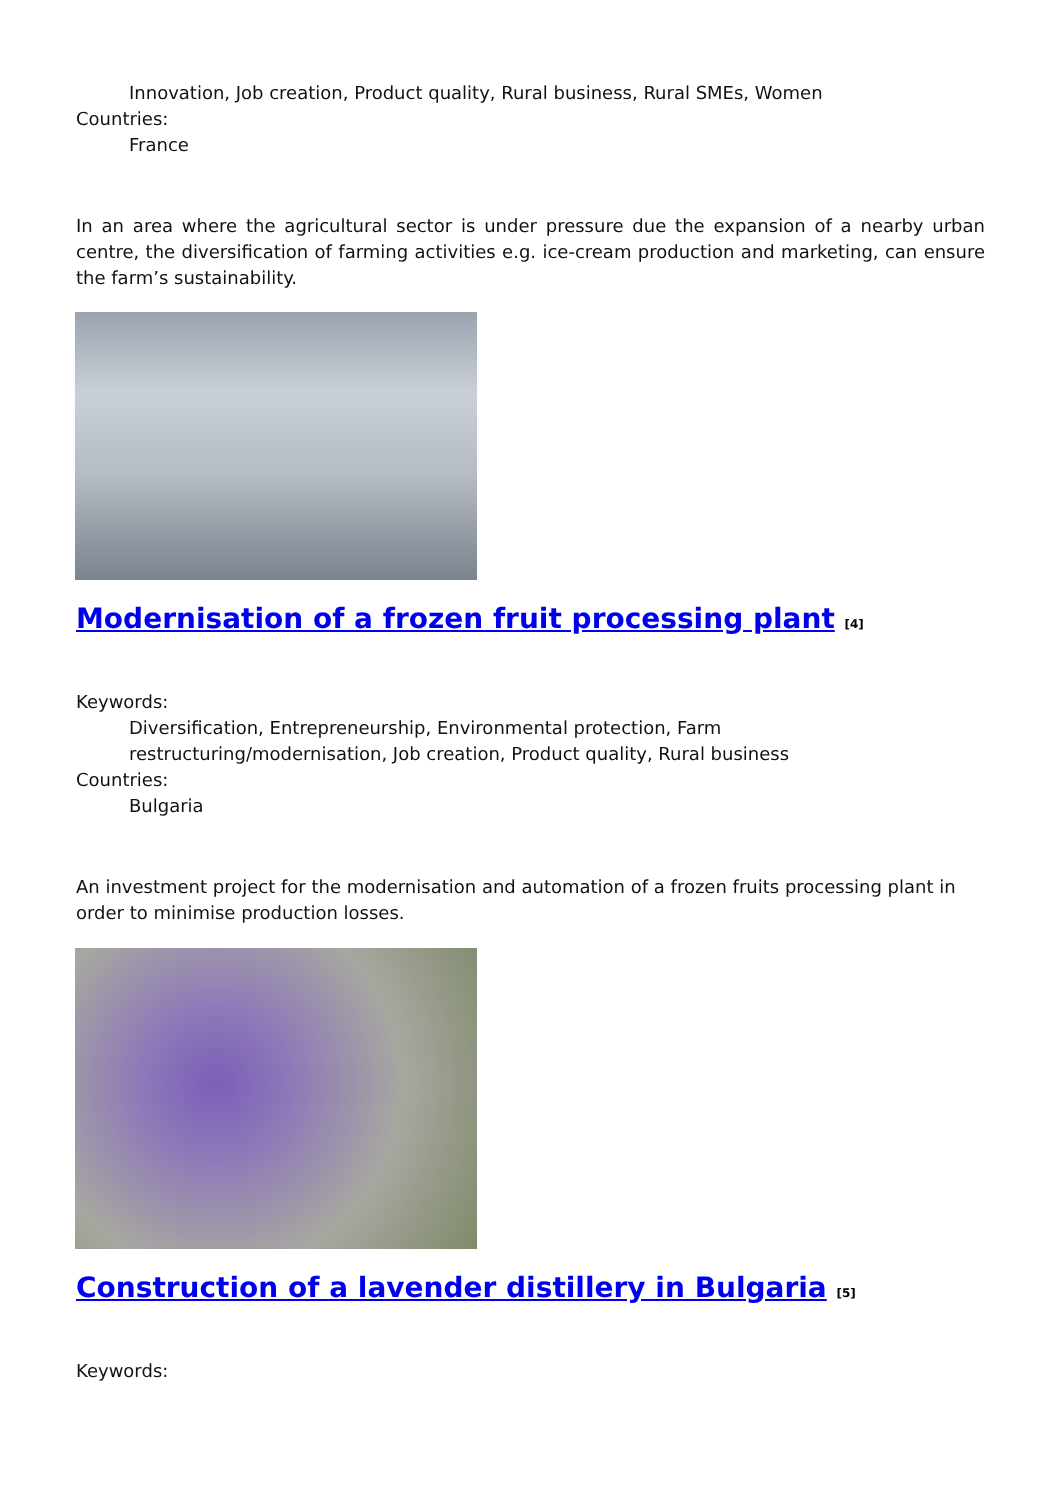Innovation, Job creation, Product quality, Rural business, Rural SMEs, Women
Countries:
France
In an area where the agricultural sector is under pressure due the expansion of a nearby urban centre, the diversification of farming activities e.g. ice-cream production and marketing, can ensure the farm’s sustainability.
Modernisation of a frozen fruit processing plant <sup>[4]</sup>
Keywords:
Diversification, Entrepreneurship, Environmental protection, Farm restructuring/modernisation, Job creation, Product quality, Rural business
Countries:
Bulgaria
An investment project for the modernisation and automation of a frozen fruits processing plant in order to minimise production losses.
Construction of a lavender distillery in Bulgaria <sup>[5]</sup>
Keywords: